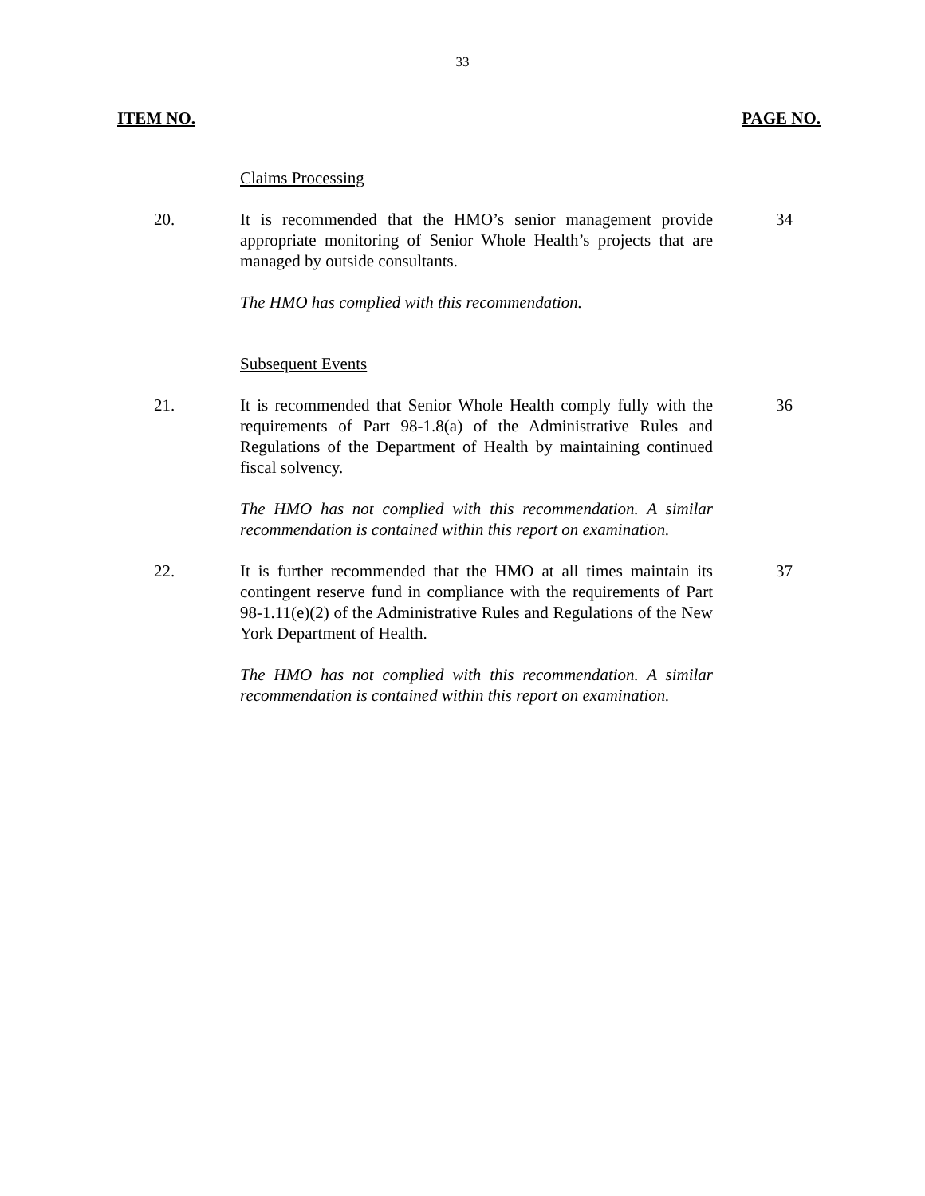33
ITEM NO. PAGE NO.
Claims Processing
20. It is recommended that the HMO’s senior management provide appropriate monitoring of Senior Whole Health’s projects that are managed by outside consultants.
The HMO has complied with this recommendation.
34
Subsequent Events
21. It is recommended that Senior Whole Health comply fully with the requirements of Part 98-1.8(a) of the Administrative Rules and Regulations of the Department of Health by maintaining continued fiscal solvency.
The HMO has not complied with this recommendation. A similar recommendation is contained within this report on examination.
36
22. It is further recommended that the HMO at all times maintain its contingent reserve fund in compliance with the requirements of Part 98-1.11(e)(2) of the Administrative Rules and Regulations of the New York Department of Health.
The HMO has not complied with this recommendation. A similar recommendation is contained within this report on examination.
37